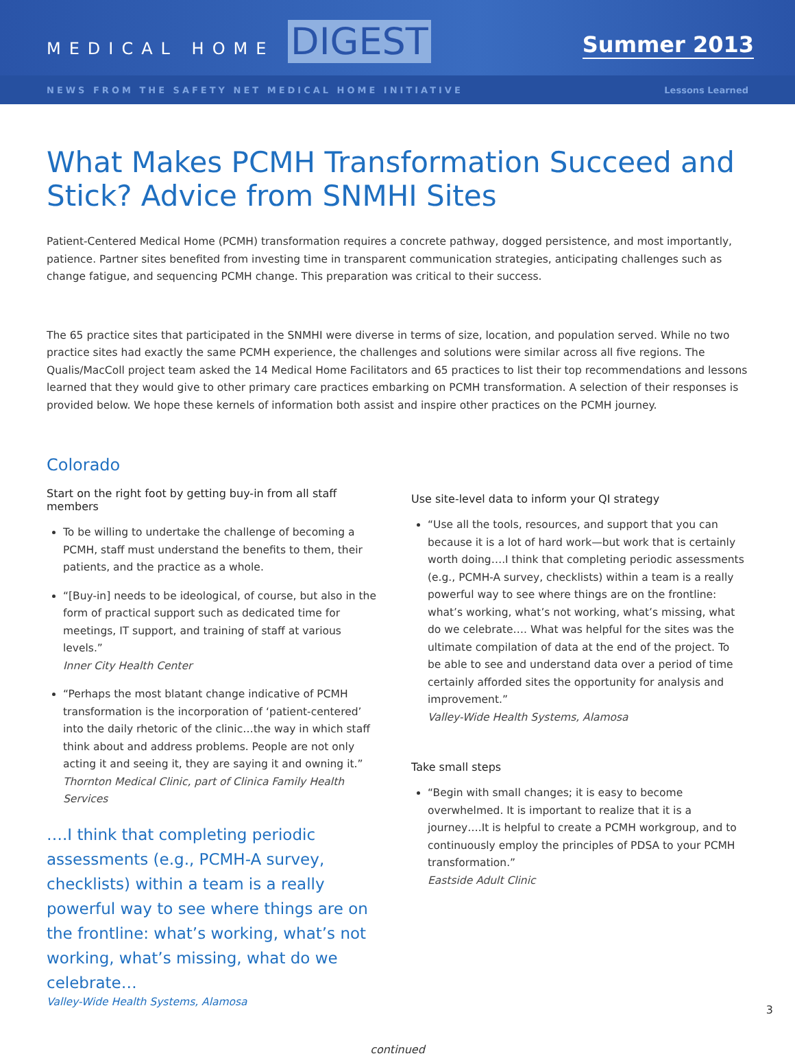MEDICAL HOME DIGEST
Summer 2013
NEWS FROM THE SAFETY NET MEDICAL HOME INITIATIVE Lessons Learned
What Makes PCMH Transformation Succeed and Stick? Advice from SNMHI Sites
Patient-Centered Medical Home (PCMH) transformation requires a concrete pathway, dogged persistence, and most importantly, patience. Partner sites benefited from investing time in transparent communication strategies, anticipating challenges such as change fatigue, and sequencing PCMH change. This preparation was critical to their success.
The 65 practice sites that participated in the SNMHI were diverse in terms of size, location, and population served. While no two practice sites had exactly the same PCMH experience, the challenges and solutions were similar across all five regions. The Qualis/MacColl project team asked the 14 Medical Home Facilitators and 65 practices to list their top recommendations and lessons learned that they would give to other primary care practices embarking on PCMH transformation. A selection of their responses is provided below. We hope these kernels of information both assist and inspire other practices on the PCMH journey.
Colorado
Start on the right foot by getting buy-in from all staff members
To be willing to undertake the challenge of becoming a PCMH, staff must understand the benefits to them, their patients, and the practice as a whole.
“[Buy-in] needs to be ideological, of course, but also in the form of practical support such as dedicated time for meetings, IT support, and training of staff at various levels.”
Inner City Health Center
“Perhaps the most blatant change indicative of PCMH transformation is the incorporation of ‘patient-centered’ into the daily rhetoric of the clinic…the way in which staff think about and address problems. People are not only acting it and seeing it, they are saying it and owning it.”
Thornton Medical Clinic, part of Clinica Family Health Services
….I think that completing periodic assessments (e.g., PCMH-A survey, checklists) within a team is a really powerful way to see where things are on the frontline: what’s working, what’s not working, what’s missing, what do we celebrate…
Valley-Wide Health Systems, Alamosa
Use site-level data to inform your QI strategy
“Use all the tools, resources, and support that you can because it is a lot of hard work—but work that is certainly worth doing….I think that completing periodic assessments (e.g., PCMH-A survey, checklists) within a team is a really powerful way to see where things are on the frontline: what’s working, what’s not working, what’s missing, what do we celebrate…. What was helpful for the sites was the ultimate compilation of data at the end of the project. To be able to see and understand data over a period of time certainly afforded sites the opportunity for analysis and improvement.”
Valley-Wide Health Systems, Alamosa
Take small steps
“Begin with small changes; it is easy to become overwhelmed. It is important to realize that it is a journey….It is helpful to create a PCMH workgroup, and to continuously employ the principles of PDSA to your PCMH transformation.”
Eastside Adult Clinic
continued
3